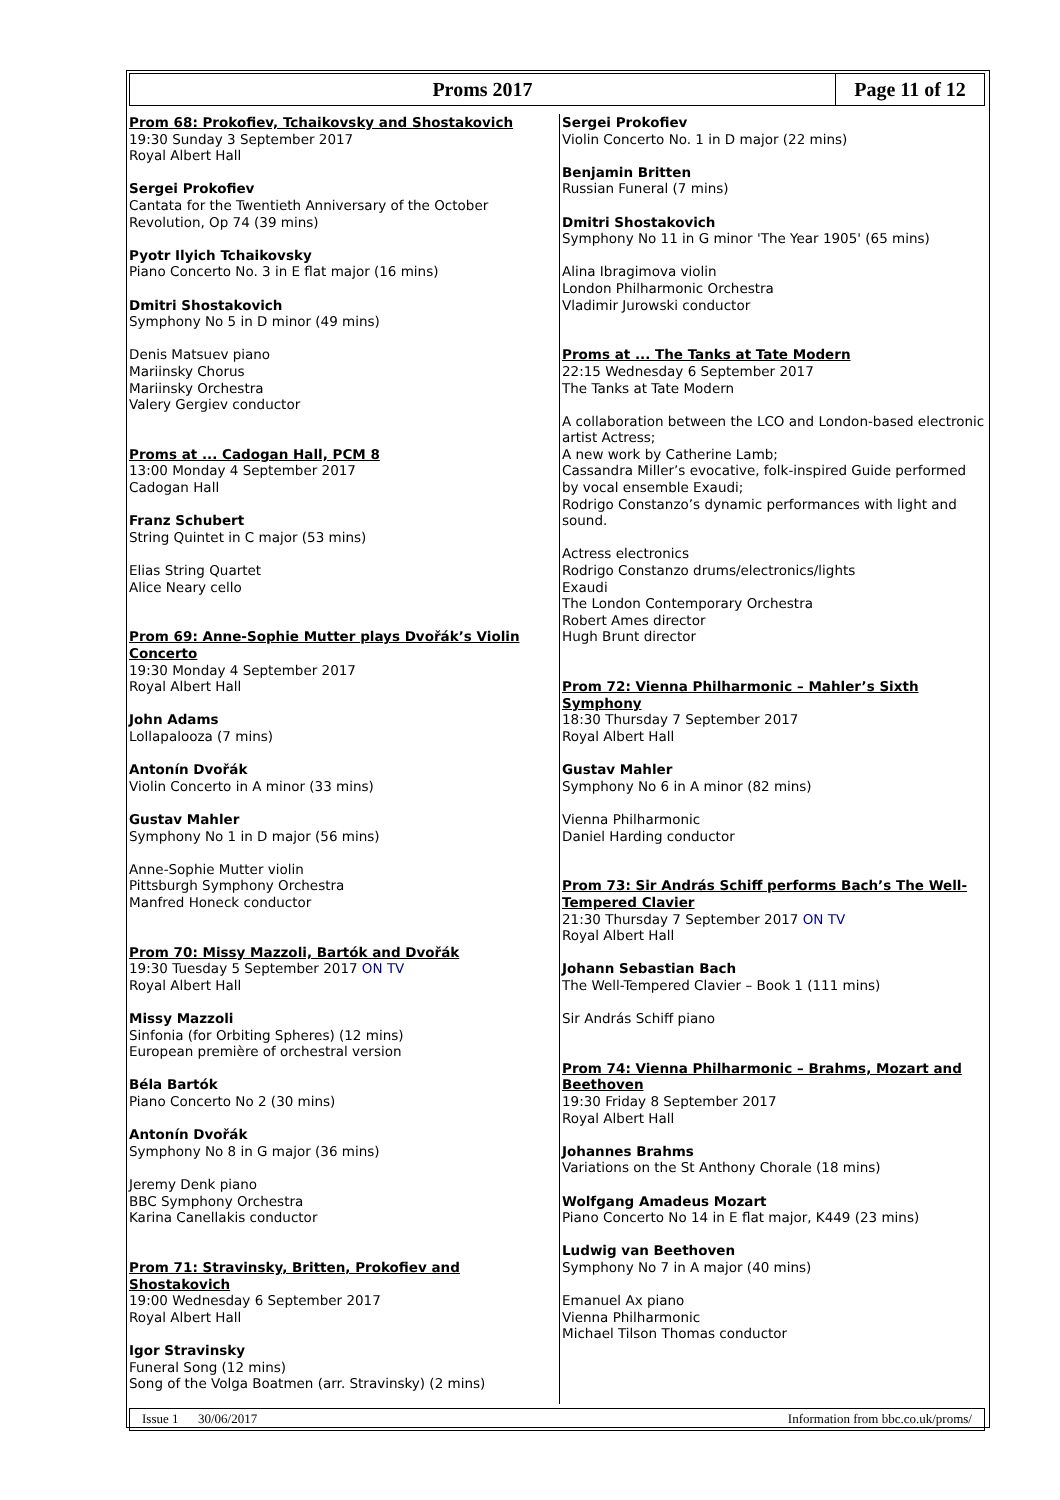Proms 2017
Page 11 of 12
Prom 68: Prokofiev, Tchaikovsky and Shostakovich
19:30 Sunday 3 September 2017
Royal Albert Hall
Sergei Prokofiev
Cantata for the Twentieth Anniversary of the October Revolution, Op 74 (39 mins)
Pyotr Ilyich Tchaikovsky
Piano Concerto No. 3 in E flat major (16 mins)
Dmitri Shostakovich
Symphony No 5 in D minor (49 mins)
Denis Matsuev piano
Mariinsky Chorus
Mariinsky Orchestra
Valery Gergiev conductor
Proms at ... Cadogan Hall, PCM 8
13:00 Monday 4 September 2017
Cadogan Hall
Franz Schubert
String Quintet in C major (53 mins)
Elias String Quartet
Alice Neary cello
Prom 69: Anne-Sophie Mutter plays Dvořák’s Violin Concerto
19:30 Monday 4 September 2017
Royal Albert Hall
John Adams
Lollapalooza (7 mins)
Antonín Dvořák
Violin Concerto in A minor (33 mins)
Gustav Mahler
Symphony No 1 in D major (56 mins)
Anne-Sophie Mutter violin
Pittsburgh Symphony Orchestra
Manfred Honeck conductor
Prom 70: Missy Mazzoli, Bartók and Dvořák
19:30 Tuesday 5 September 2017 ON TV
Royal Albert Hall
Missy Mazzoli
Sinfonia (for Orbiting Spheres) (12 mins)
European première of orchestral version
Béla Bartók
Piano Concerto No 2 (30 mins)
Antonín Dvořák
Symphony No 8 in G major (36 mins)
Jeremy Denk piano
BBC Symphony Orchestra
Karina Canellakis conductor
Prom 71: Stravinsky, Britten, Prokofiev and Shostakovich
19:00 Wednesday 6 September 2017
Royal Albert Hall
Igor Stravinsky
Funeral Song (12 mins)
Song of the Volga Boatmen (arr. Stravinsky) (2 mins)
Sergei Prokofiev
Violin Concerto No. 1 in D major (22 mins)
Benjamin Britten
Russian Funeral (7 mins)
Dmitri Shostakovich
Symphony No 11 in G minor 'The Year 1905' (65 mins)
Alina Ibragimova violin
London Philharmonic Orchestra
Vladimir Jurowski conductor
Proms at ... The Tanks at Tate Modern
22:15 Wednesday 6 September 2017
The Tanks at Tate Modern
A collaboration between the LCO and London-based electronic artist Actress;
A new work by Catherine Lamb;
Cassandra Miller’s evocative, folk-inspired Guide performed by vocal ensemble Exaudi;
Rodrigo Constanzo’s dynamic performances with light and sound.
Actress electronics
Rodrigo Constanzo drums/electronics/lights
Exaudi
The London Contemporary Orchestra
Robert Ames director
Hugh Brunt director
Prom 72: Vienna Philharmonic – Mahler’s Sixth Symphony
18:30 Thursday 7 September 2017
Royal Albert Hall
Gustav Mahler
Symphony No 6 in A minor (82 mins)
Vienna Philharmonic
Daniel Harding conductor
Prom 73: Sir András Schiff performs Bach’s The Well-Tempered Clavier
21:30 Thursday 7 September 2017 ON TV
Royal Albert Hall
Johann Sebastian Bach
The Well-Tempered Clavier – Book 1 (111 mins)
Sir András Schiff piano
Prom 74: Vienna Philharmonic – Brahms, Mozart and Beethoven
19:30 Friday 8 September 2017
Royal Albert Hall
Johannes Brahms
Variations on the St Anthony Chorale (18 mins)
Wolfgang Amadeus Mozart
Piano Concerto No 14 in E flat major, K449 (23 mins)
Ludwig van Beethoven
Symphony No 7 in A major (40 mins)
Emanuel Ax piano
Vienna Philharmonic
Michael Tilson Thomas conductor
Issue 1 30/06/2017 Information from bbc.co.uk/proms/